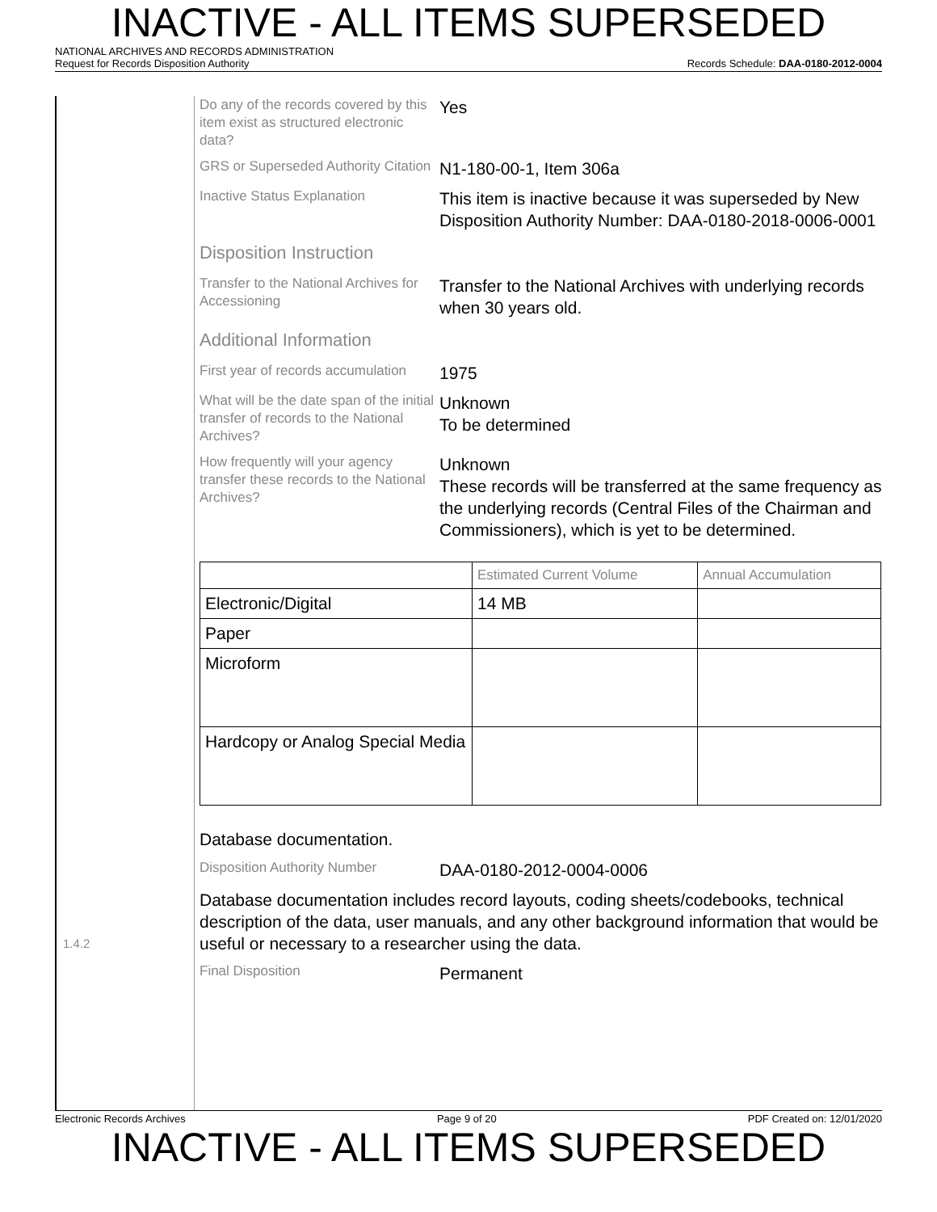INACTIVE - ALL ITEMS SUPERSEDED
NATIONAL ARCHIVES AND RECORDS ADMINISTRATION
Request for Records Disposition Authority Records Schedule: DAA-0180-2012-0004
1.4.2
Do any of the records covered by this item exist as structured electronic data?
Yes
GRS or Superseded Authority Citation
N1-180-00-1, Item 306a
Inactive Status Explanation
This item is inactive because it was superseded by New Disposition Authority Number: DAA-0180-2018-0006-0001
Disposition Instruction
Transfer to the National Archives for Accessioning
Transfer to the National Archives with underlying records when 30 years old.
Additional Information
First year of records accumulation
1975
What will be the date span of the initial transfer of records to the National Archives?
Unknown
To be determined
How frequently will your agency transfer these records to the National Archives?
Unknown
These records will be transferred at the same frequency as the underlying records (Central Files of the Chairman and Commissioners), which is yet to be determined.
| | Estimated Current Volume | Annual Accumulation |
| --- | --- | --- |
| Electronic/Digital | 14 MB | |
| Paper | | |
| Microform | | |
| Hardcopy or Analog Special Media | | |
Database documentation.
Disposition Authority Number
DAA-0180-2012-0004-0006
Database documentation includes record layouts, coding sheets/codebooks, technical description of the data, user manuals, and any other background information that would be useful or necessary to a researcher using the data.
Final Disposition
Permanent
Electronic Records Archives Page 9 of 20 PDF Created on: 12/01/2020
INACTIVE - ALL ITEMS SUPERSEDED